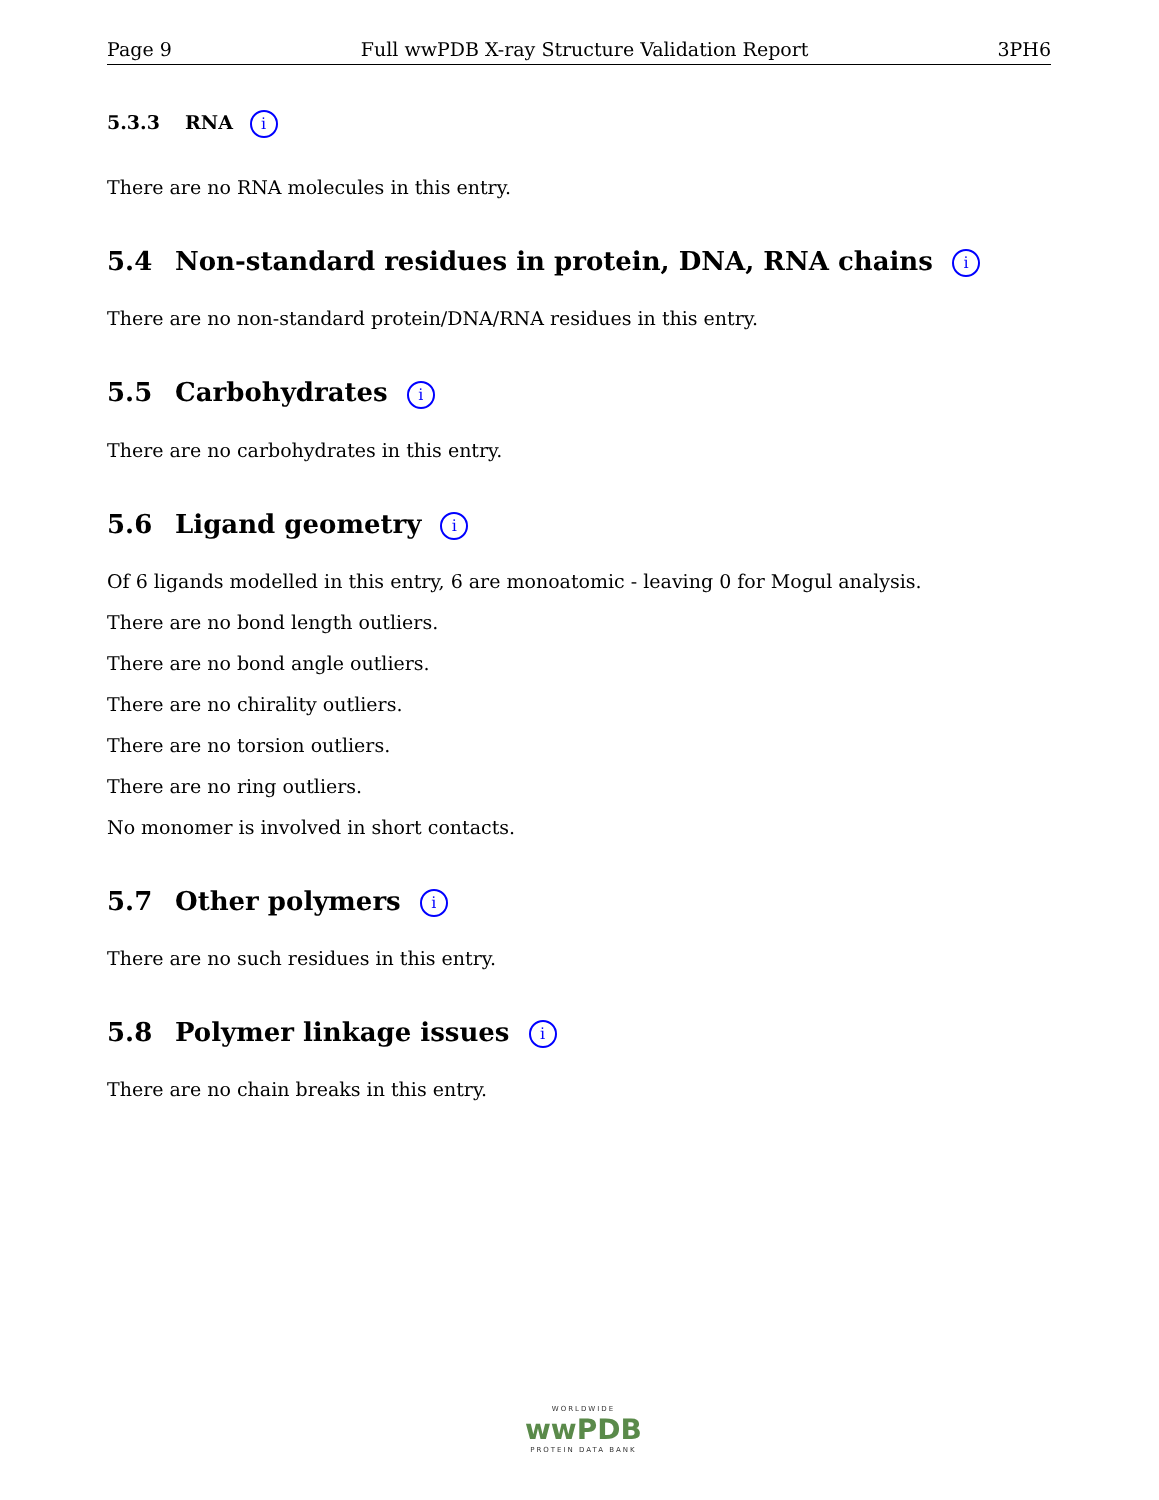Page 9 Full wwPDB X-ray Structure Validation Report 3PH6
5.3.3 RNA i
There are no RNA molecules in this entry.
5.4 Non-standard residues in protein, DNA, RNA chains i
There are no non-standard protein/DNA/RNA residues in this entry.
5.5 Carbohydrates i
There are no carbohydrates in this entry.
5.6 Ligand geometry i
Of 6 ligands modelled in this entry, 6 are monoatomic - leaving 0 for Mogul analysis.
There are no bond length outliers.
There are no bond angle outliers.
There are no chirality outliers.
There are no torsion outliers.
There are no ring outliers.
No monomer is involved in short contacts.
5.7 Other polymers i
There are no such residues in this entry.
5.8 Polymer linkage issues i
There are no chain breaks in this entry.
WORLDWIDE
wwPDB
PROTEIN DATA BANK